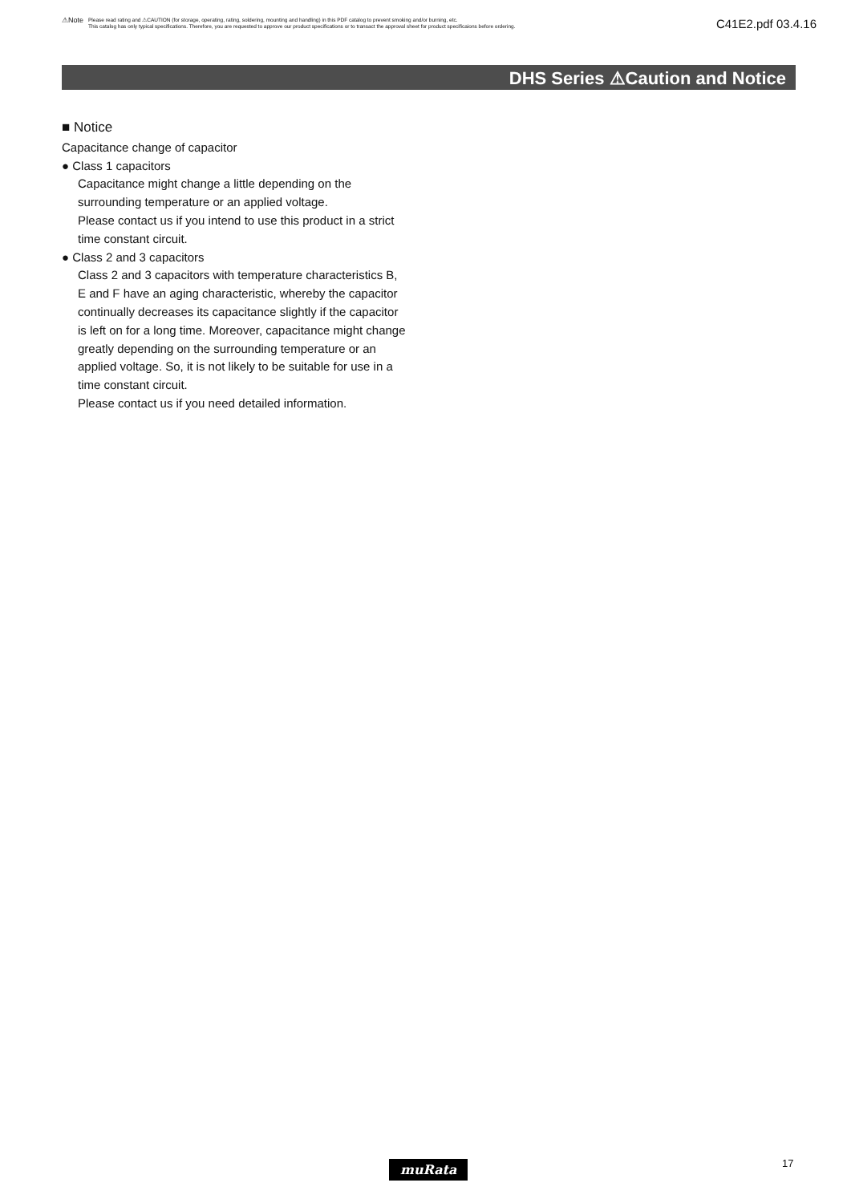⚠Note
Please read rating and ⚠CAUTION (for storage, operating, rating, soldering, mounting and handling) in this PDF catalog to prevent smoking and/or burning, etc.
This catalog has only typical specifications. Therefore, you are requested to approve our product specifications or to transact the approval sheet for product specificaions before ordering.
C41E2.pdf 03.4.16
DHS Series ⚠Caution and Notice
■ Notice
Capacitance change of capacitor
● Class 1 capacitors
Capacitance might change a little depending on the surrounding temperature or an applied voltage.
Please contact us if you intend to use this product in a strict time constant circuit.
● Class 2 and 3 capacitors
Class 2 and 3 capacitors with temperature characteristics B, E and F have an aging characteristic, whereby the capacitor continually decreases its capacitance slightly if the capacitor is left on for a long time. Moreover, capacitance might change greatly depending on the surrounding temperature or an applied voltage. So, it is not likely to be suitable for use in a time constant circuit.
Please contact us if you need detailed information.
muRata 17